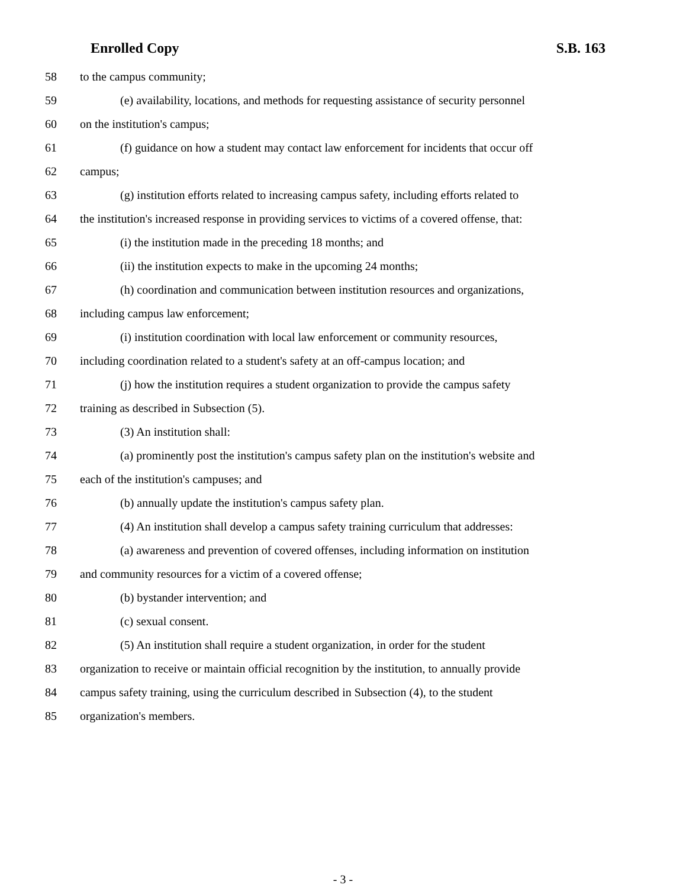Enrolled Copy S.B. 163
58 to the campus community;
59 (e) availability, locations, and methods for requesting assistance of security personnel
60 on the institution's campus;
61 (f) guidance on how a student may contact law enforcement for incidents that occur off
62 campus;
63 (g) institution efforts related to increasing campus safety, including efforts related to
64 the institution's increased response in providing services to victims of a covered offense, that:
65 (i) the institution made in the preceding 18 months; and
66 (ii) the institution expects to make in the upcoming 24 months;
67 (h) coordination and communication between institution resources and organizations,
68 including campus law enforcement;
69 (i) institution coordination with local law enforcement or community resources,
70 including coordination related to a student's safety at an off-campus location; and
71 (j) how the institution requires a student organization to provide the campus safety
72 training as described in Subsection (5).
73 (3) An institution shall:
74 (a) prominently post the institution's campus safety plan on the institution's website and
75 each of the institution's campuses; and
76 (b) annually update the institution's campus safety plan.
77 (4) An institution shall develop a campus safety training curriculum that addresses:
78 (a) awareness and prevention of covered offenses, including information on institution
79 and community resources for a victim of a covered offense;
80 (b) bystander intervention; and
81 (c) sexual consent.
82 (5) An institution shall require a student organization, in order for the student
83 organization to receive or maintain official recognition by the institution, to annually provide
84 campus safety training, using the curriculum described in Subsection (4), to the student
85 organization's members.
- 3 -